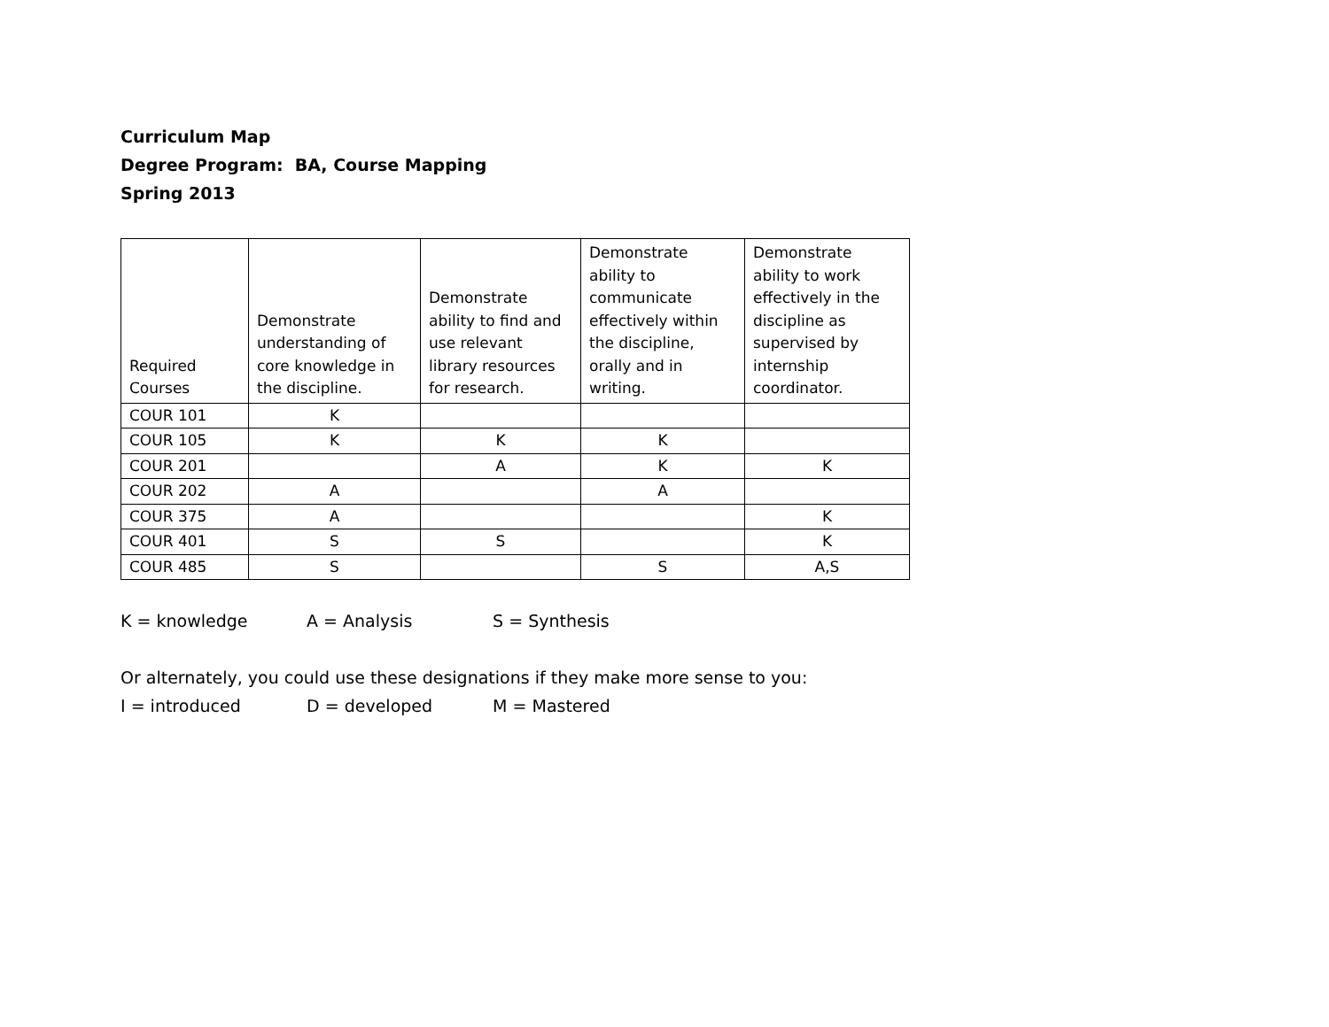Curriculum Map
Degree Program: BA, Course Mapping
Spring 2013
| Required Courses | Demonstrate understanding of core knowledge in the discipline. | Demonstrate ability to find and use relevant library resources for research. | Demonstrate ability to communicate effectively within the discipline, orally and in writing. | Demonstrate ability to work effectively in the discipline as supervised by internship coordinator. |
| --- | --- | --- | --- | --- |
| COUR 101 | K | | | |
| COUR 105 | K | K | K | |
| COUR 201 | | A | K | K |
| COUR 202 | A | | A | |
| COUR 375 | A | | | K |
| COUR 401 | S | S | | K |
| COUR 485 | S | | S | A,S |
K = knowledge A = Analysis S = Synthesis
Or alternately, you could use these designations if they make more sense to you:
I = introduced D = developed M = Mastered